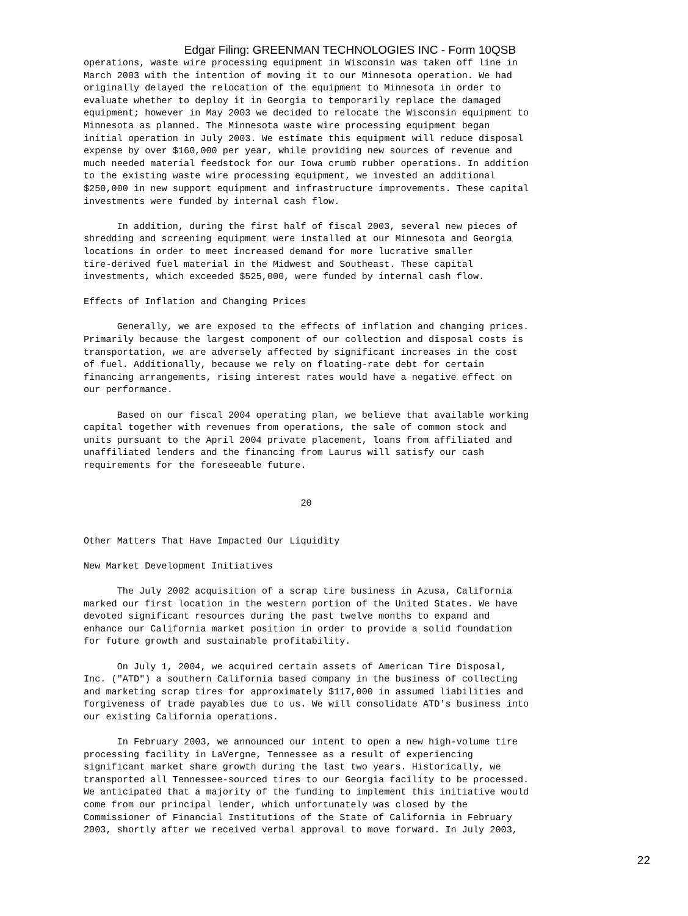Edgar Filing: GREENMAN TECHNOLOGIES INC - Form 10QSB
operations, waste wire processing equipment in Wisconsin was taken off line in
March 2003 with the intention of moving it to our Minnesota operation. We had
originally delayed the relocation of the equipment to Minnesota in order to
evaluate whether to deploy it in Georgia to temporarily replace the damaged
equipment; however in May 2003 we decided to relocate the Wisconsin equipment to
Minnesota as planned. The Minnesota waste wire processing equipment began
initial operation in July 2003. We estimate this equipment will reduce disposal
expense by over $160,000 per year, while providing new sources of revenue and
much needed material feedstock for our Iowa crumb rubber operations. In addition
to the existing waste wire processing equipment, we invested an additional
$250,000 in new support equipment and infrastructure improvements. These capital
investments were funded by internal cash flow.

      In addition, during the first half of fiscal 2003, several new pieces of
shredding and screening equipment were installed at our Minnesota and Georgia
locations in order to meet increased demand for more lucrative smaller
tire-derived fuel material in the Midwest and Southeast. These capital
investments, which exceeded $525,000, were funded by internal cash flow.

Effects of Inflation and Changing Prices

      Generally, we are exposed to the effects of inflation and changing prices.
Primarily because the largest component of our collection and disposal costs is
transportation, we are adversely affected by significant increases in the cost
of fuel. Additionally, because we rely on floating-rate debt for certain
financing arrangements, rising interest rates would have a negative effect on
our performance.

      Based on our fiscal 2004 operating plan, we believe that available working
capital together with revenues from operations, the sale of common stock and
units pursuant to the April 2004 private placement, loans from affiliated and
unaffiliated lenders and the financing from Laurus will satisfy our cash
requirements for the foreseeable future.


                                       20


Other Matters That Have Impacted Our Liquidity

New Market Development Initiatives

      The July 2002 acquisition of a scrap tire business in Azusa, California
marked our first location in the western portion of the United States. We have
devoted significant resources during the past twelve months to expand and
enhance our California market position in order to provide a solid foundation
for future growth and sustainable profitability.

      On July 1, 2004, we acquired certain assets of American Tire Disposal,
Inc. ("ATD") a southern California based company in the business of collecting
and marketing scrap tires for approximately $117,000 in assumed liabilities and
forgiveness of trade payables due to us. We will consolidate ATD's business into
our existing California operations.

      In February 2003, we announced our intent to open a new high-volume tire
processing facility in LaVergne, Tennessee as a result of experiencing
significant market share growth during the last two years. Historically, we
transported all Tennessee-sourced tires to our Georgia facility to be processed.
We anticipated that a majority of the funding to implement this initiative would
come from our principal lender, which unfortunately was closed by the
Commissioner of Financial Institutions of the State of California in February
2003, shortly after we received verbal approval to move forward. In July 2003,
22